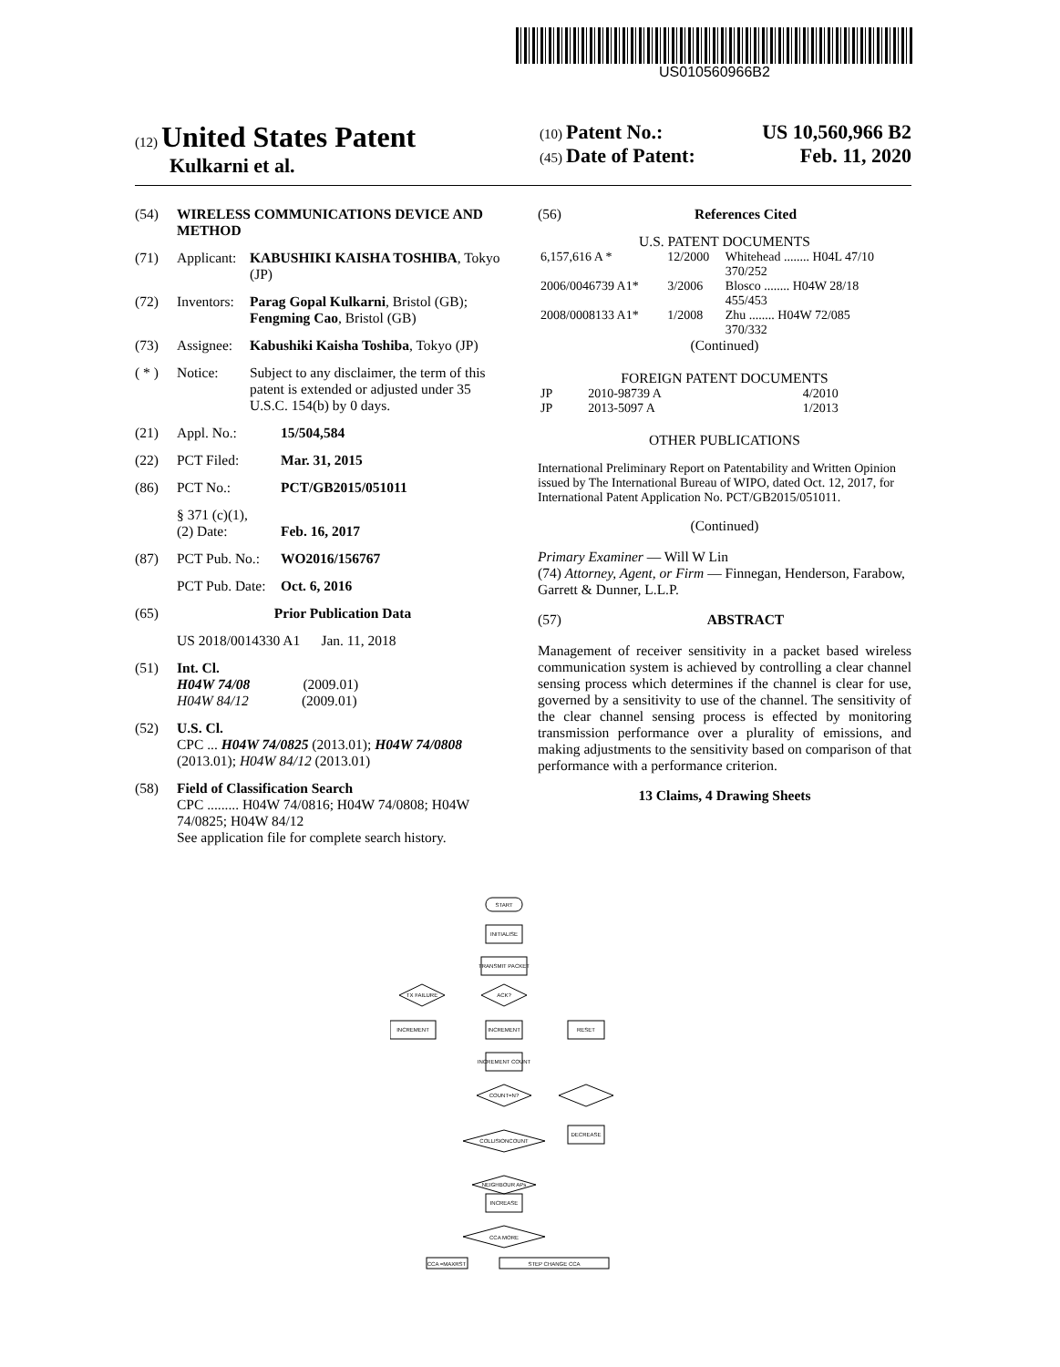US010560966B2
(12) United States Patent
Kulkarni et al.
(10) Patent No.: US 10,560,966 B2
(45) Date of Patent: Feb. 11, 2020
(54) WIRELESS COMMUNICATIONS DEVICE AND METHOD
(71) Applicant: KABUSHIKI KAISHA TOSHIBA, Tokyo (JP)
(72) Inventors: Parag Gopal Kulkarni, Bristol (GB); Fengming Cao, Bristol (GB)
(73) Assignee: Kabushiki Kaisha Toshiba, Tokyo (JP)
( * ) Notice: Subject to any disclaimer, the term of this patent is extended or adjusted under 35 U.S.C. 154(b) by 0 days.
(21) Appl. No.: 15/504,584
(22) PCT Filed: Mar. 31, 2015
(86) PCT No.: PCT/GB2015/051011
§ 371 (c)(1),
(2) Date:
Feb. 16, 2017
(87) PCT Pub. No.: WO2016/156767
PCT Pub. Date: Oct. 6, 2016
(65) Prior Publication Data
US 2018/0014330 A1 Jan. 11, 2018
(51) Int. Cl.
H04W 74/08 (2009.01)
H04W 84/12 (2009.01)
(52) U.S. Cl.
CPC ... H04W 74/0825 (2013.01); H04W 74/0808 (2013.01); H04W 84/12 (2013.01)
(58) Field of Classification Search
CPC ......... H04W 74/0816; H04W 74/0808; H04W 74/0825; H04W 84/12
See application file for complete search history.
(56) References Cited
U.S. PATENT DOCUMENTS
| 6,157,616 A * | 12/2000 | Whitehead ........ H04L 47/10 370/252 |
| 2006/0046739 A1* | 3/2006 | Blosco ........ H04W 28/18 455/453 |
| 2008/0008133 A1* | 1/2008 | Zhu ........ H04W 72/085 370/332 |
(Continued)
FOREIGN PATENT DOCUMENTS
| JP | 2010-98739 A | 4/2010 |
| JP | 2013-5097 A | 1/2013 |
OTHER PUBLICATIONS
International Preliminary Report on Patentability and Written Opinion issued by The International Bureau of WIPO, dated Oct. 12, 2017, for International Patent Application No. PCT/GB2015/051011.
(Continued)
Primary Examiner — Will W Lin
(74) Attorney, Agent, or Firm — Finnegan, Henderson, Farabow, Garrett & Dunner, L.L.P.
(57) ABSTRACT
Management of receiver sensitivity in a packet based wireless communication system is achieved by controlling a clear channel sensing process which determines if the channel is clear for use, governed by a sensitivity to use of the channel. The sensitivity of the clear channel sensing process is effected by monitoring transmission performance over a plurality of emissions, and making adjustments to the sensitivity based on comparison of that performance with a performance criterion.
13 Claims, 4 Drawing Sheets
START
INITIALISE
TRANSMIT PACKET
ACK?
TX FAILURE
INCREMENT
INCREMENT
INCREMENT COUNT
RESET
COUNT=N?
COLLISIONCOUNT
DECREASE
NEIGHBOUR APs
INCREASE
CCA MORE
CCA =MAXRST
STEP CHANGE CCA